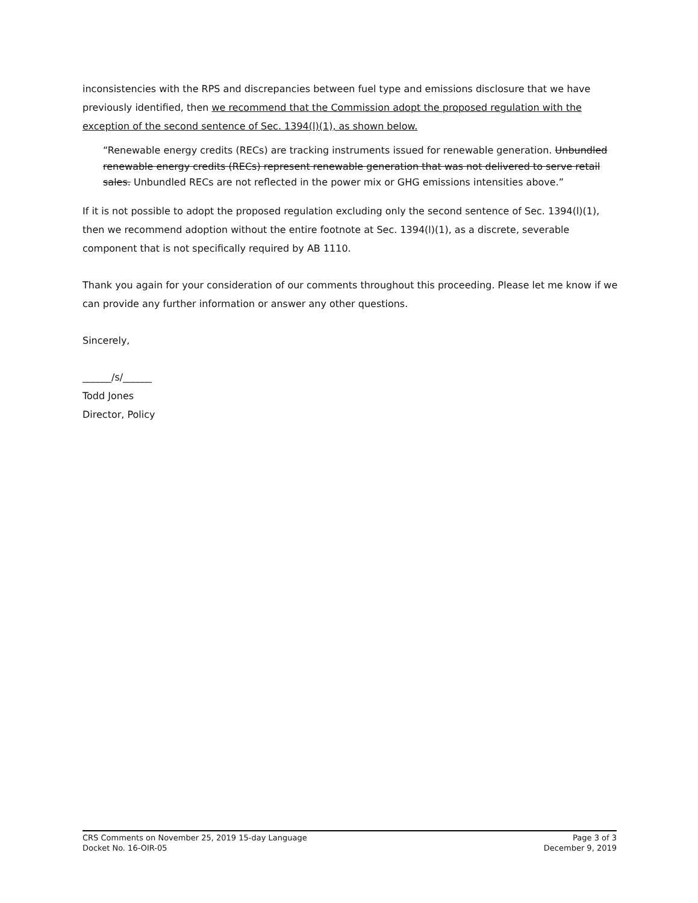inconsistencies with the RPS and discrepancies between fuel type and emissions disclosure that we have previously identified, then we recommend that the Commission adopt the proposed regulation with the exception of the second sentence of Sec. 1394(l)(1), as shown below.
“Renewable energy credits (RECs) are tracking instruments issued for renewable generation. Unbundled renewable energy credits (RECs) represent renewable generation that was not delivered to serve retail sales. Unbundled RECs are not reflected in the power mix or GHG emissions intensities above.”
If it is not possible to adopt the proposed regulation excluding only the second sentence of Sec. 1394(l)(1), then we recommend adoption without the entire footnote at Sec. 1394(l)(1), as a discrete, severable component that is not specifically required by AB 1110.
Thank you again for your consideration of our comments throughout this proceeding. Please let me know if we can provide any further information or answer any other questions.
Sincerely,
______/s/______
Todd Jones
Director, Policy
CRS Comments on November 25, 2019 15-day Language
Docket No. 16-OIR-05
Page 3 of 3
December 9, 2019